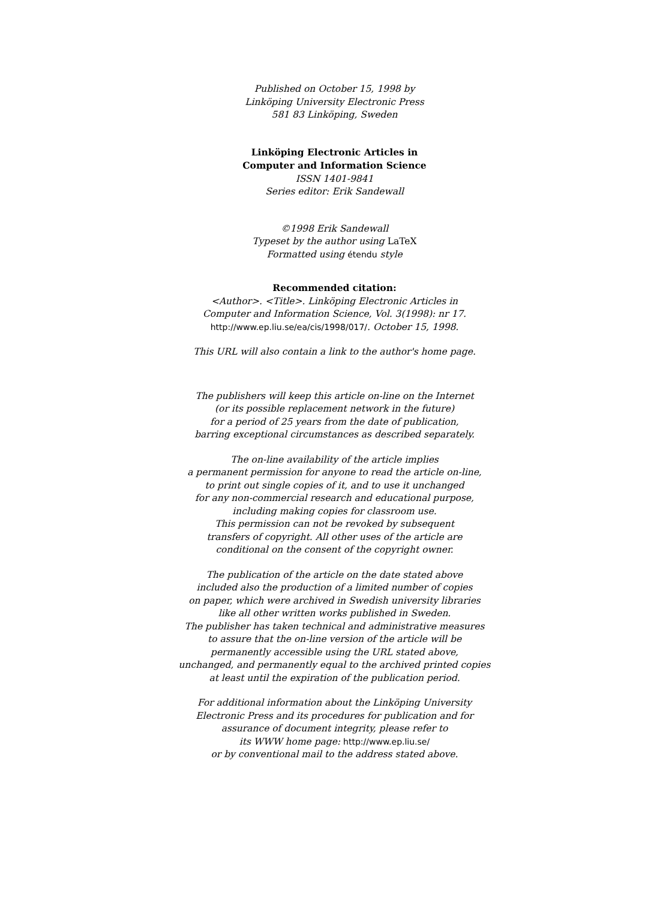Published on October 15, 1998 by
Linköping University Electronic Press
581 83 Linköping, Sweden
Linköping Electronic Articles in
Computer and Information Science
ISSN 1401-9841
Series editor: Erik Sandewall
©1998 Erik Sandewall
Typeset by the author using LaTeX
Formatted using étendu style
Recommended citation:
<Author>. <Title>. Linköping Electronic Articles in
Computer and Information Science, Vol. 3(1998): nr 17.
http://www.ep.liu.se/ea/cis/1998/017/. October 15, 1998.
This URL will also contain a link to the author's home page.
The publishers will keep this article on-line on the Internet
(or its possible replacement network in the future)
for a period of 25 years from the date of publication,
barring exceptional circumstances as described separately.
The on-line availability of the article implies
a permanent permission for anyone to read the article on-line,
to print out single copies of it, and to use it unchanged
for any non-commercial research and educational purpose,
including making copies for classroom use.
This permission can not be revoked by subsequent
transfers of copyright. All other uses of the article are
conditional on the consent of the copyright owner.
The publication of the article on the date stated above
included also the production of a limited number of copies
on paper, which were archived in Swedish university libraries
like all other written works published in Sweden.
The publisher has taken technical and administrative measures
to assure that the on-line version of the article will be
permanently accessible using the URL stated above,
unchanged, and permanently equal to the archived printed copies
at least until the expiration of the publication period.
For additional information about the Linköping University
Electronic Press and its procedures for publication and for
assurance of document integrity, please refer to
its WWW home page: http://www.ep.liu.se/
or by conventional mail to the address stated above.